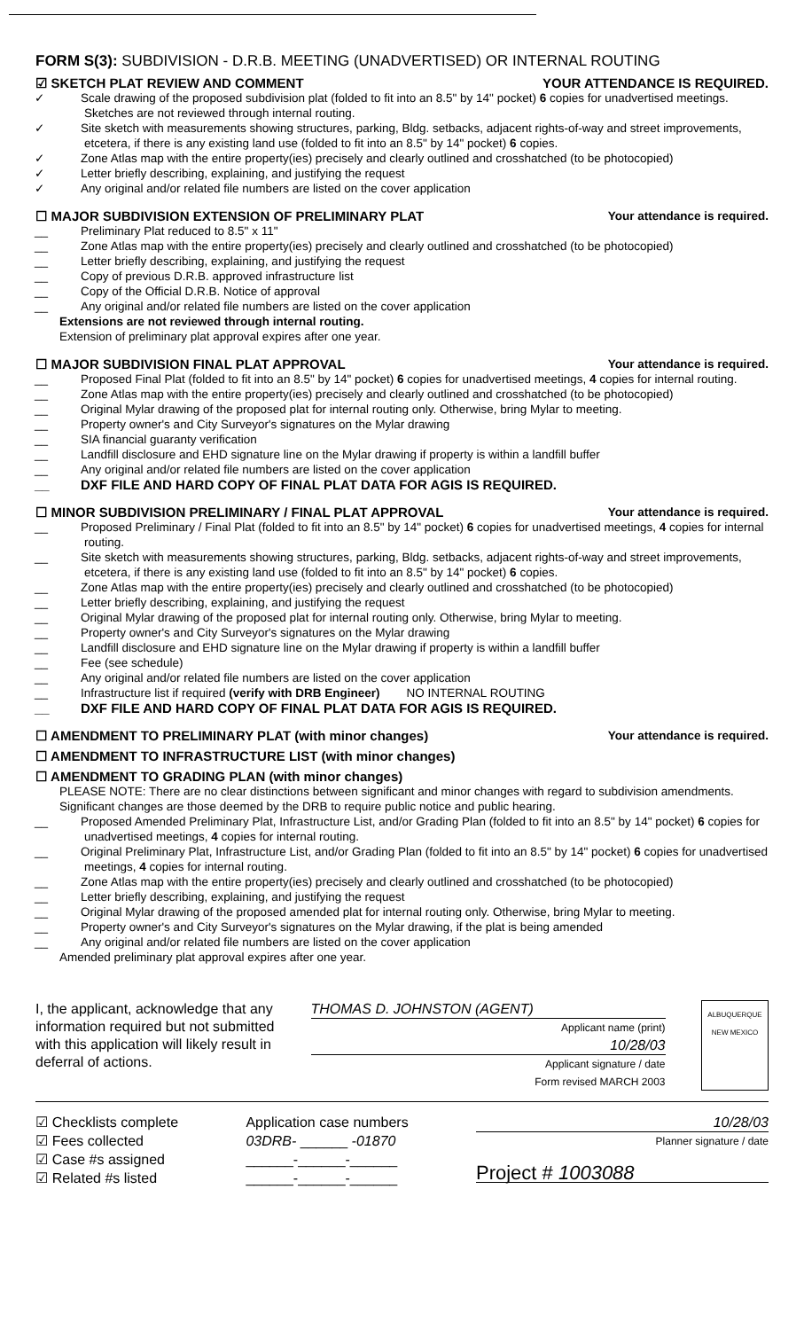FORM S(3): SUBDIVISION - D.R.B. MEETING (UNADVERTISED) OR INTERNAL ROUTING
☑ SKETCH PLAT REVIEW AND COMMENT YOUR ATTENDANCE IS REQUIRED.
✓ Scale drawing of the proposed subdivision plat (folded to fit into an 8.5" by 14" pocket) 6 copies for unadvertised meetings. Sketches are not reviewed through internal routing.
✓ Site sketch with measurements showing structures, parking, Bldg. setbacks, adjacent rights-of-way and street improvements, etcetera, if there is any existing land use (folded to fit into an 8.5" by 14" pocket) 6 copies.
✓ Zone Atlas map with the entire property(ies) precisely and clearly outlined and crosshatched (to be photocopied)
✓ Letter briefly describing, explaining, and justifying the request
✓ Any original and/or related file numbers are listed on the cover application
☐ MAJOR SUBDIVISION EXTENSION OF PRELIMINARY PLAT Your attendance is required.
__ Preliminary Plat reduced to 8.5" x 11"
__ Zone Atlas map with the entire property(ies) precisely and clearly outlined and crosshatched (to be photocopied)
__ Letter briefly describing, explaining, and justifying the request
__ Copy of previous D.R.B. approved infrastructure list
__ Copy of the Official D.R.B. Notice of approval
__ Any original and/or related file numbers are listed on the cover application
Extensions are not reviewed through internal routing.
Extension of preliminary plat approval expires after one year.
☐ MAJOR SUBDIVISION FINAL PLAT APPROVAL Your attendance is required.
__ Proposed Final Plat (folded to fit into an 8.5" by 14" pocket) 6 copies for unadvertised meetings, 4 copies for internal routing.
__ Zone Atlas map with the entire property(ies) precisely and clearly outlined and crosshatched (to be photocopied)
__ Original Mylar drawing of the proposed plat for internal routing only. Otherwise, bring Mylar to meeting.
__ Property owner's and City Surveyor's signatures on the Mylar drawing
__ SIA financial guaranty verification
__ Landfill disclosure and EHD signature line on the Mylar drawing if property is within a landfill buffer
__ Any original and/or related file numbers are listed on the cover application
__ DXF FILE AND HARD COPY OF FINAL PLAT DATA FOR AGIS IS REQUIRED.
☐ MINOR SUBDIVISION PRELIMINARY / FINAL PLAT APPROVAL Your attendance is required.
__ Proposed Preliminary / Final Plat (folded to fit into an 8.5" by 14" pocket) 6 copies for unadvertised meetings, 4 copies for internal routing.
__ Site sketch with measurements showing structures, parking, Bldg. setbacks, adjacent rights-of-way and street improvements, etcetera, if there is any existing land use (folded to fit into an 8.5" by 14" pocket) 6 copies.
__ Zone Atlas map with the entire property(ies) precisely and clearly outlined and crosshatched (to be photocopied)
__ Letter briefly describing, explaining, and justifying the request
__ Original Mylar drawing of the proposed plat for internal routing only. Otherwise, bring Mylar to meeting.
__ Property owner's and City Surveyor's signatures on the Mylar drawing
__ Landfill disclosure and EHD signature line on the Mylar drawing if property is within a landfill buffer
__ Fee (see schedule)
__ Any original and/or related file numbers are listed on the cover application
__ Infrastructure list if required (verify with DRB Engineer) NO INTERNAL ROUTING
__ DXF FILE AND HARD COPY OF FINAL PLAT DATA FOR AGIS IS REQUIRED.
☐ AMENDMENT TO PRELIMINARY PLAT (with minor changes) Your attendance is required.
☐ AMENDMENT TO INFRASTRUCTURE LIST (with minor changes)
☐ AMENDMENT TO GRADING PLAN (with minor changes)
PLEASE NOTE: There are no clear distinctions between significant and minor changes with regard to subdivision amendments. Significant changes are those deemed by the DRB to require public notice and public hearing.
__ Proposed Amended Preliminary Plat, Infrastructure List, and/or Grading Plan (folded to fit into an 8.5" by 14" pocket) 6 copies for unadvertised meetings, 4 copies for internal routing.
__ Original Preliminary Plat, Infrastructure List, and/or Grading Plan (folded to fit into an 8.5" by 14" pocket) 6 copies for unadvertised meetings, 4 copies for internal routing.
__ Zone Atlas map with the entire property(ies) precisely and clearly outlined and crosshatched (to be photocopied)
__ Letter briefly describing, explaining, and justifying the request
__ Original Mylar drawing of the proposed amended plat for internal routing only. Otherwise, bring Mylar to meeting.
__ Property owner's and City Surveyor's signatures on the Mylar drawing, if the plat is being amended
__ Any original and/or related file numbers are listed on the cover application
Amended preliminary plat approval expires after one year.
I, the applicant, acknowledge that any information required but not submitted with this application will likely result in deferral of actions.
THOMAS D. JOHNSTON (AGENT)
Applicant name (print)
10/28/03
Applicant signature / date
Form revised MARCH 2003
ALBUQUERQUE
NEW MEXICO
☑ Checklists complete
☑ Fees collected
☑ Case #s assigned
☑ Related #s listed
Application case numbers
03DRB- ______ -01870
______-______-______
______-______-______
10/28/03
Planner signature / date
Project # 1003088